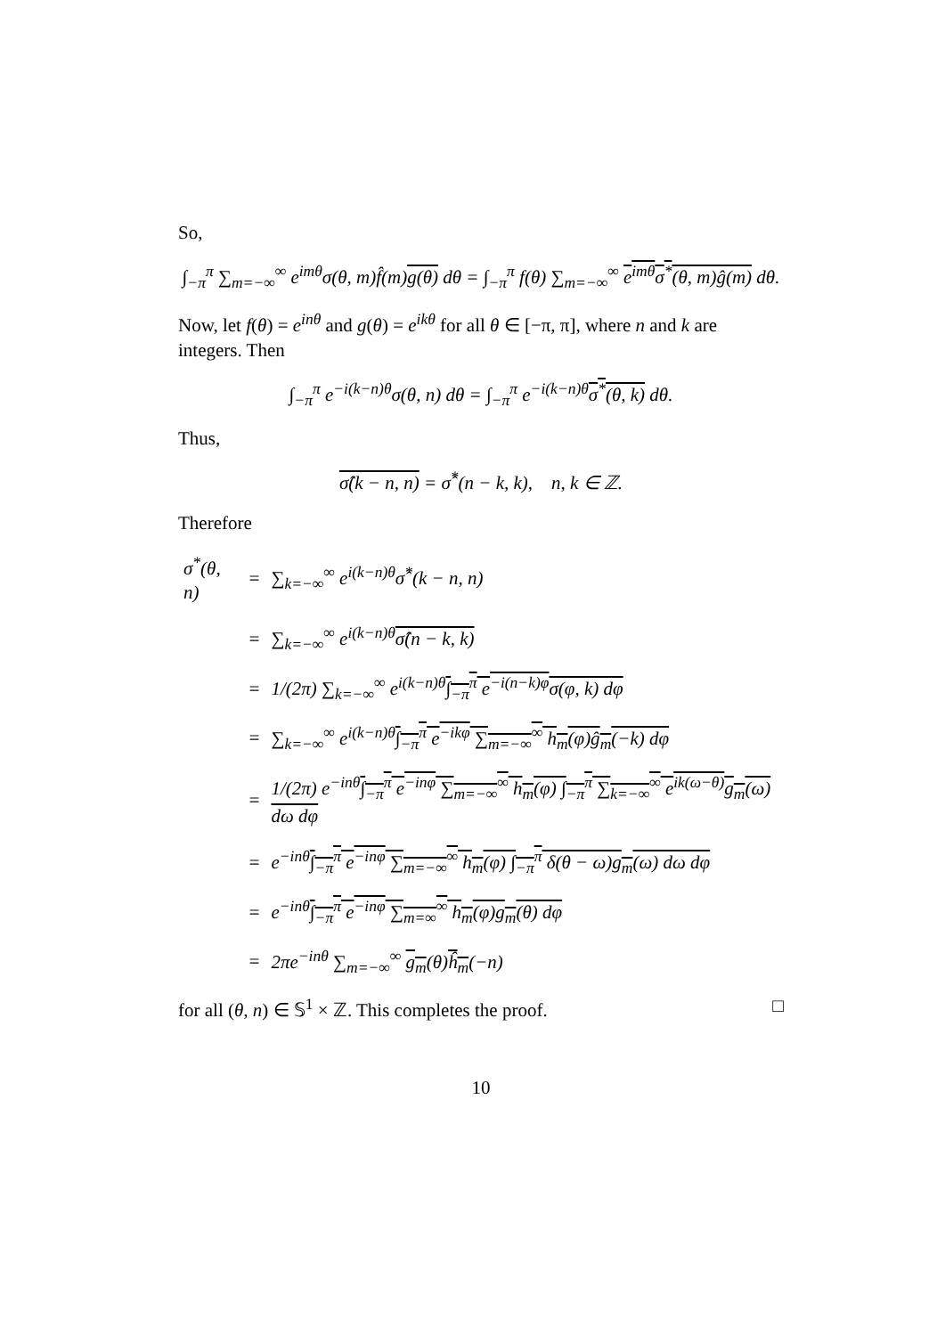So,
∫<sub>−π</sub><sup>π</sup> ∑<sub>m=−∞</sub><sup>∞</sup> e<sup>imθ</sup>σ(θ, m)f̂(m)g(θ) dθ = ∫<sub>−π</sub><sup>π</sup> f(θ) ∑<sub>m=−∞</sub><sup>∞</sup> e<sup>imθ</sup>σ<sup>*</sup>(θ, m)ĝ(m) dθ.
Now, let f(θ) = e<sup>inθ</sup> and g(θ) = e<sup>ikθ</sup> for all θ ∈ [−π, π], where n and k are integers. Then
∫<sub>−π</sub><sup>π</sup> e<sup>−i(k−n)θ</sup>σ(θ, n) dθ = ∫<sub>−π</sub><sup>π</sup> e<sup>−i(k−n)θ</sup>σ<sup>*</sup>(θ, k) dθ.
Thus,
σ̂(k − n, n) = σ̂<sup>*</sup>(n − k, k), n, k ∈ ℤ.
Therefore
| σ<sup>*</sup>(θ, n) | = | ∑<sub>k=−∞</sub><sup>∞</sup> e<sup>i(k−n)θ</sup>σ̂<sup>*</sup>(k − n, n) |
| | = | ∑<sub>k=−∞</sub><sup>∞</sup> e<sup>i(k−n)θ</sup> σ̂(n − k, k) |
| | = | 1/(2π) ∑<sub>k=−∞</sub><sup>∞</sup> e<sup>i(k−n)θ</sup> ∫<sub>−π</sub><sup>π</sup> e<sup>−i(n−k)φ</sup>σ(φ, k) dφ |
| | = | ∑<sub>k=−∞</sub><sup>∞</sup> e<sup>i(k−n)θ</sup> ∫<sub>−π</sub><sup>π</sup> e<sup>−ikφ</sup> ∑<sub>m=−∞</sub><sup>∞</sup> h<sub>m</sub>(φ)ĝ<sub>m</sub>(−k) dφ |
| | = | 1/(2π) e<sup>−inθ</sup> ∫<sub>−π</sub><sup>π</sup> e<sup>−inφ</sup> ∑<sub>m=−∞</sub><sup>∞</sup> h<sub>m</sub>(φ) ∫<sub>−π</sub><sup>π</sup> ∑<sub>k=−∞</sub><sup>∞</sup> e<sup>ik(ω−θ)</sup>g<sub>m</sub>(ω) dω dφ |
| | = | e<sup>−inθ</sup> ∫<sub>−π</sub><sup>π</sup> e<sup>−inφ</sup> ∑<sub>m=−∞</sub><sup>∞</sup> h<sub>m</sub>(φ) ∫<sub>−π</sub><sup>π</sup> δ(θ − ω)g<sub>m</sub>(ω) dω dφ |
| | = | e<sup>−inθ</sup> ∫<sub>−π</sub><sup>π</sup> e<sup>−inφ</sup> ∑<sub>m=∞</sub><sup>∞</sup> h<sub>m</sub>(φ)g<sub>m</sub>(θ) dφ |
| | = | 2πe<sup>−inθ</sup> ∑<sub>m=−∞</sub><sup>∞</sup> g<sub>m</sub> (θ) ĥ<sub>m</sub> (−n) |
for all (θ, n) ∈ 𝕊<sup>1</sup> × ℤ. This completes the proof. □
10